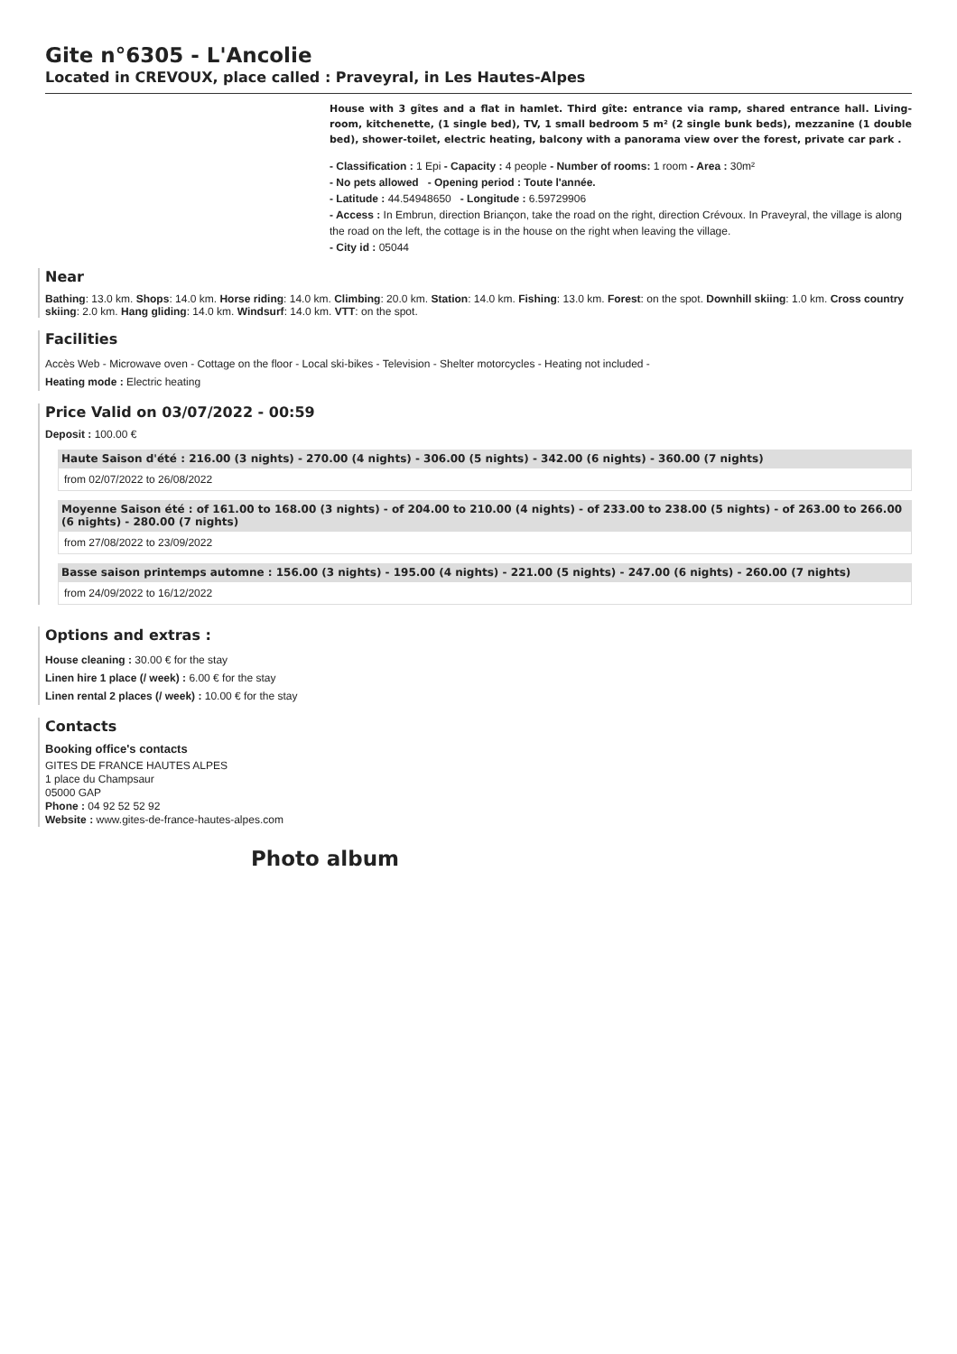Gite n°6305 - L'Ancolie
Located in CREVOUX, place called : Praveyral, in Les Hautes-Alpes
House with 3 gîtes and a flat in hamlet. Third gîte: entrance via ramp, shared entrance hall. Living-room, kitchenette, (1 single bed), TV, 1 small bedroom 5 m² (2 single bunk beds), mezzanine (1 double bed), shower-toilet, electric heating, balcony with a panorama view over the forest, private car park .
- Classification : 1 Epi - Capacity : 4 people - Number of rooms: 1 room - Area : 30m²
- No pets allowed - Opening period : Toute l'année.
- Latitude : 44.54948650 - Longitude : 6.59729906
- Access : In Embrun, direction Briançon, take the road on the right, direction Crévoux. In Praveyral, the village is along the road on the left, the cottage is in the house on the right when leaving the village.
- City id : 05044
Near
Bathing: 13.0 km. Shops: 14.0 km. Horse riding: 14.0 km. Climbing: 20.0 km. Station: 14.0 km. Fishing: 13.0 km. Forest: on the spot. Downhill skiing: 1.0 km. Cross country skiing: 2.0 km. Hang gliding: 14.0 km. Windsurf: 14.0 km. VTT: on the spot.
Facilities
Accès Web - Microwave oven - Cottage on the floor - Local ski-bikes - Television - Shelter motorcycles - Heating not included -
Heating mode : Electric heating
Price Valid on 03/07/2022 - 00:59
Deposit : 100.00 €
Haute Saison d'été : 216.00 (3 nights) - 270.00 (4 nights) - 306.00 (5 nights) - 342.00 (6 nights) - 360.00 (7 nights)
from 02/07/2022 to 26/08/2022
Moyenne Saison été : of 161.00 to 168.00 (3 nights) - of 204.00 to 210.00 (4 nights) - of 233.00 to 238.00 (5 nights) - of 263.00 to 266.00 (6 nights) - 280.00 (7 nights)
from 27/08/2022 to 23/09/2022
Basse saison printemps automne : 156.00 (3 nights) - 195.00 (4 nights) - 221.00 (5 nights) - 247.00 (6 nights) - 260.00 (7 nights)
from 24/09/2022 to 16/12/2022
Options and extras :
House cleaning : 30.00 € for the stay
Linen hire 1 place (/ week) : 6.00 € for the stay
Linen rental 2 places (/ week) : 10.00 € for the stay
Contacts
Booking office's contacts
GITES DE FRANCE HAUTES ALPES
1 place du Champsaur
05000 GAP
Phone : 04 92 52 52 92
Website : www.gites-de-france-hautes-alpes.com
Photo album